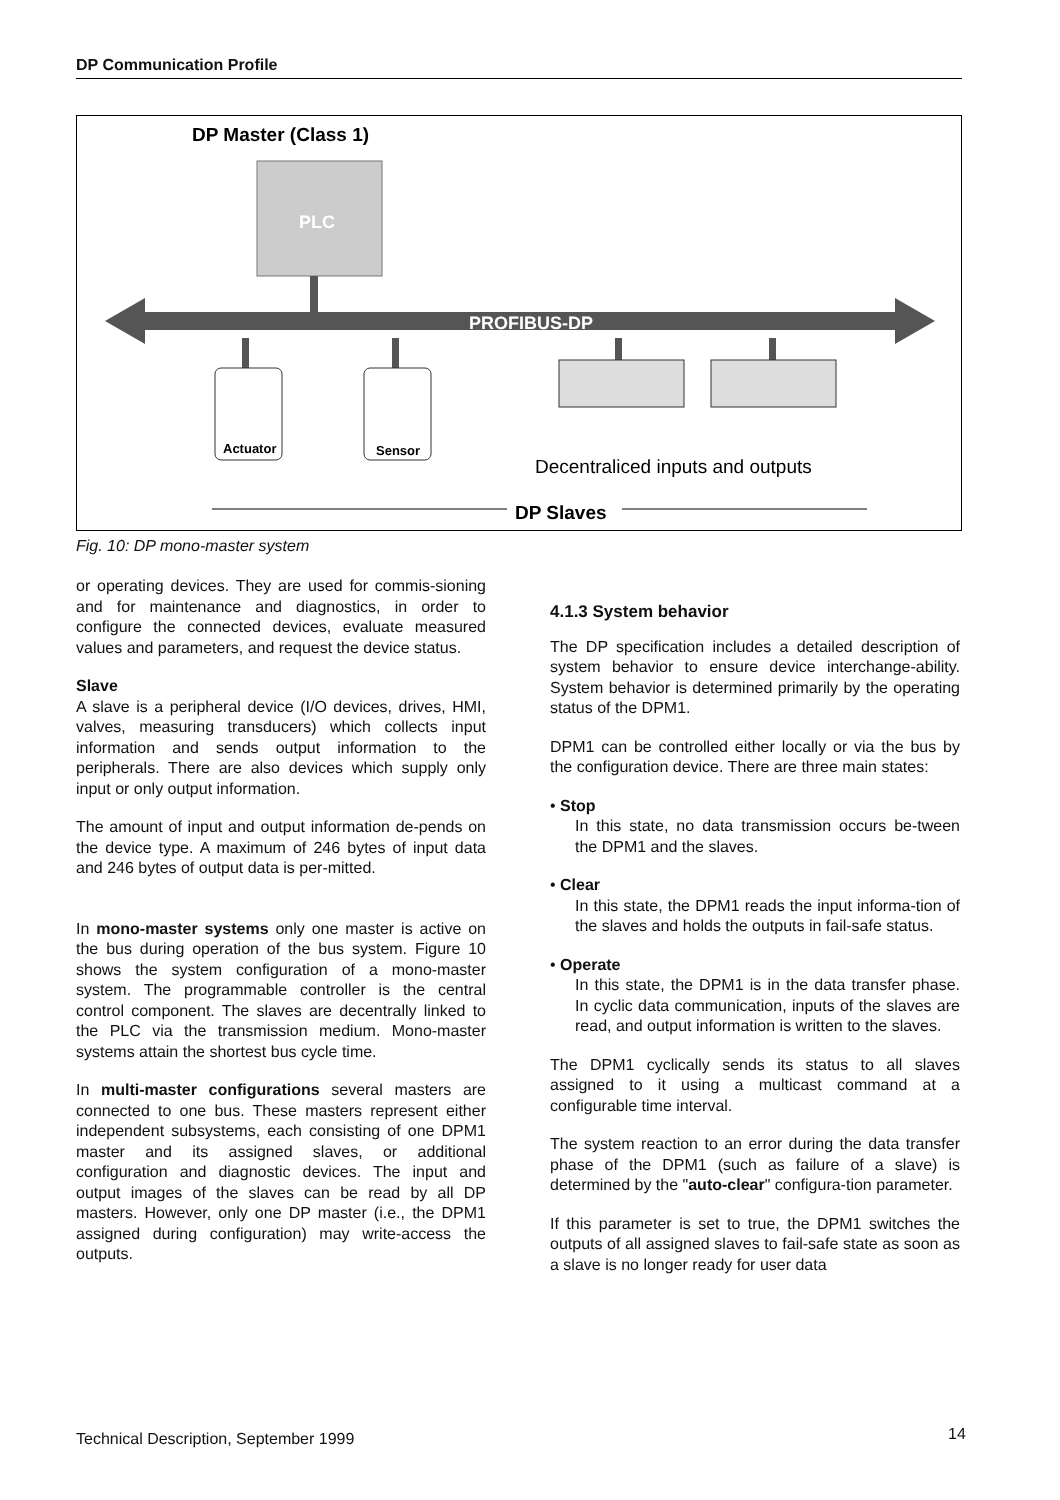DP Communication Profile
DP Master (Class 1)
PLC
PROFIBUS-DP
Actuator
Sensor
Decentraliced inputs and outputs
DP Slaves
Fig. 10: DP mono-master system
or operating devices. They are used for commis-sioning and for maintenance and diagnostics, in order to configure the connected devices, evaluate measured values and parameters, and request the device status.
Slave
A slave is a peripheral device (I/O devices, drives, HMI, valves, measuring transducers) which collects input information and sends output information to the peripherals. There are also devices which supply only input or only output information.
The amount of input and output information de-pends on the device type. A maximum of 246 bytes of input data and 246 bytes of output data is per-mitted.
In mono-master systems only one master is active on the bus during operation of the bus system. Figure 10 shows the system configuration of a mono-master system. The programmable controller is the central control component. The slaves are decentrally linked to the PLC via the transmission medium. Mono-master systems attain the shortest bus cycle time.
In multi-master configurations several masters are connected to one bus. These masters represent either independent subsystems, each consisting of one DPM1 master and its assigned slaves, or additional configuration and diagnostic devices. The input and output images of the slaves can be read by all DP masters. However, only one DP master (i.e., the DPM1 assigned during configuration) may write-access the outputs.
4.1.3 System behavior
The DP specification includes a detailed description of system behavior to ensure device interchange-ability. System behavior is determined primarily by the operating status of the DPM1.
DPM1 can be controlled either locally or via the bus by the configuration device. There are three main states:
• Stop
In this state, no data transmission occurs be-tween the DPM1 and the slaves.
• Clear
In this state, the DPM1 reads the input informa-tion of the slaves and holds the outputs in fail-safe status.
• Operate
In this state, the DPM1 is in the data transfer phase. In cyclic data communication, inputs of the slaves are read, and output information is written to the slaves.
The DPM1 cyclically sends its status to all slaves assigned to it using a multicast command at a configurable time interval.
The system reaction to an error during the data transfer phase of the DPM1 (such as failure of a slave) is determined by the "auto-clear" configura-tion parameter.
If this parameter is set to true, the DPM1 switches the outputs of all assigned slaves to fail-safe state as soon as a slave is no longer ready for user data
Technical Description, September 1999
14